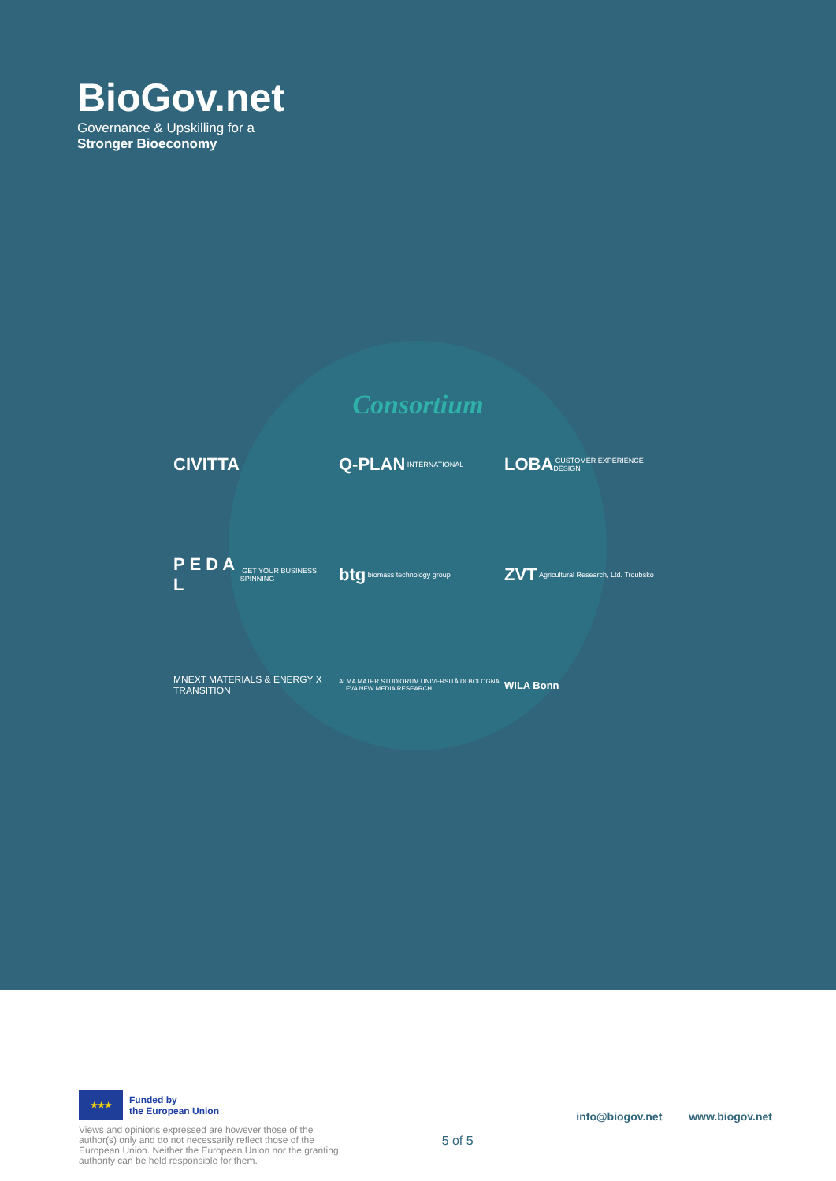BioGov.net
Governance & Upskilling for a
Stronger Bioeconomy
Consortium
CIVITTA
Q-PLAN INTERNATIONAL
LOBA CUSTOMER EXPERIENCE DESIGN
P E D A L GET YOUR BUSINESS SPINNING
btg biomass technology group
ZVT Agricultural Research, Ltd. Troubsko
MNEXT MATERIALS & ENERGY X TRANSITION
ALMA MATER STUDIORUM UNIVERSITÀ DI BOLOGNA FVA NEW MEDIA RESEARCH
WILA Bonn
★★★
Funded by
the European Union
Views and opinions expressed are however those of the author(s) only and do not necessarily reflect those of the European Union. Neither the European Union nor the granting authority can be held responsible for them.
5 of 5
info@biogov.net www.biogov.net